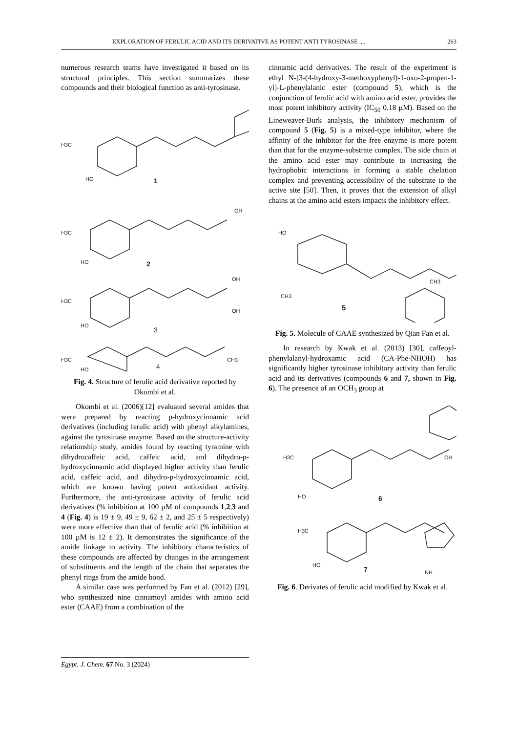EXPLORATION OF FERULIC ACID AND ITS DERIVATIVE AS POTENT ANTI TYROSINASE .... 263
numerous research teams have investigated it based on its structural principles. This section summarizes these compounds and their biological function as anti-tyrosinase.
H3C
HO
1
H3C
HO
2
OH
H3C
HO
3
OH
OH
H3C
HO
4
CH3
Fig. 4. Structure of ferulic acid derivative reported by Okombi et al.
Okombi et al. (2006)[12] evaluated several amides that were prepared by reacting p-hydroxycinnamic acid derivatives (including ferulic acid) with phenyl alkylamines, against the tyrosinase enzyme. Based on the structure-activity relationship study, amides found by reacting tyramine with dihydrocaffeic acid, caffeic acid, and dihydro-p-hydroxycinnamic acid displayed higher activity than ferulic acid, caffeic acid, and dihydro-p-hydroxycinnamic acid, which are known having potent antioxidant activity. Furthermore, the anti-tyrosinase activity of ferulic acid derivatives (% inhibition at 100 µM of compounds 1,2,3 and 4 (Fig. 4) is 19 ± 9, 49 ± 9, 62 ± 2, and 25 ± 5 respectively) were more effective than that of ferulic acid (% inhibition at 100 µM is 12 ± 2). It demonstrates the significance of the amide linkage to activity. The inhibitory characteristics of these compounds are affected by changes in the arrangement of substituents and the length of the chain that separates the phenyl rings from the amide bond.
A similar case was performed by Fan et al. (2012) [29], who synthesized nine cinnamoyl amides with amino acid ester (CAAE) from a combination of the
cinnamic acid derivatives. The result of the experiment is ethyl N-[3-(4-hydroxy-3-methoxyphenyl)-1-oxo-2-propen-1-yl]-L-phenylalanic ester (compound 5), which is the conjunction of ferulic acid with amino acid ester, provides the most potent inhibitory activity (IC<sub>50</sub> 0.18 µM). Based on the Lineweaver-Burk analysis, the inhibitory mechanism of compound 5 (Fig. 5) is a mixed-type inhibitor, where the affinity of the inhibitor for the free enzyme is more potent than that for the enzyme-substrate complex. The side chain at the amino acid ester may contribute to increasing the hydrophobic interactions in forming a stable chelation complex and preventing accessibility of the substrate to the active site [50]. Then, it proves that the extension of alkyl chains at the amino acid esters impacts the inhibitory effect.
HO
CH3
CH3
5
Fig. 5. Molecule of CAAE synthesized by Qian Fan et al.
In research by Kwak et al. (2013) [30], caffeoyl-phenylalanyl-hydroxamic acid (CA-Phe-NHOH) has significantly higher tyrosinase inhibitory activity than ferulic acid and its derivatives (compounds 6 and 7, shown in Fig. 6). The presence of an OCH<sub>3</sub> group at
H3C
HO
6
OH
H3C
HO
7
NH
Fig. 6. Derivates of ferulic acid modified by Kwak et al.
Egypt. J. Chem. 67 No. 3 (2024)